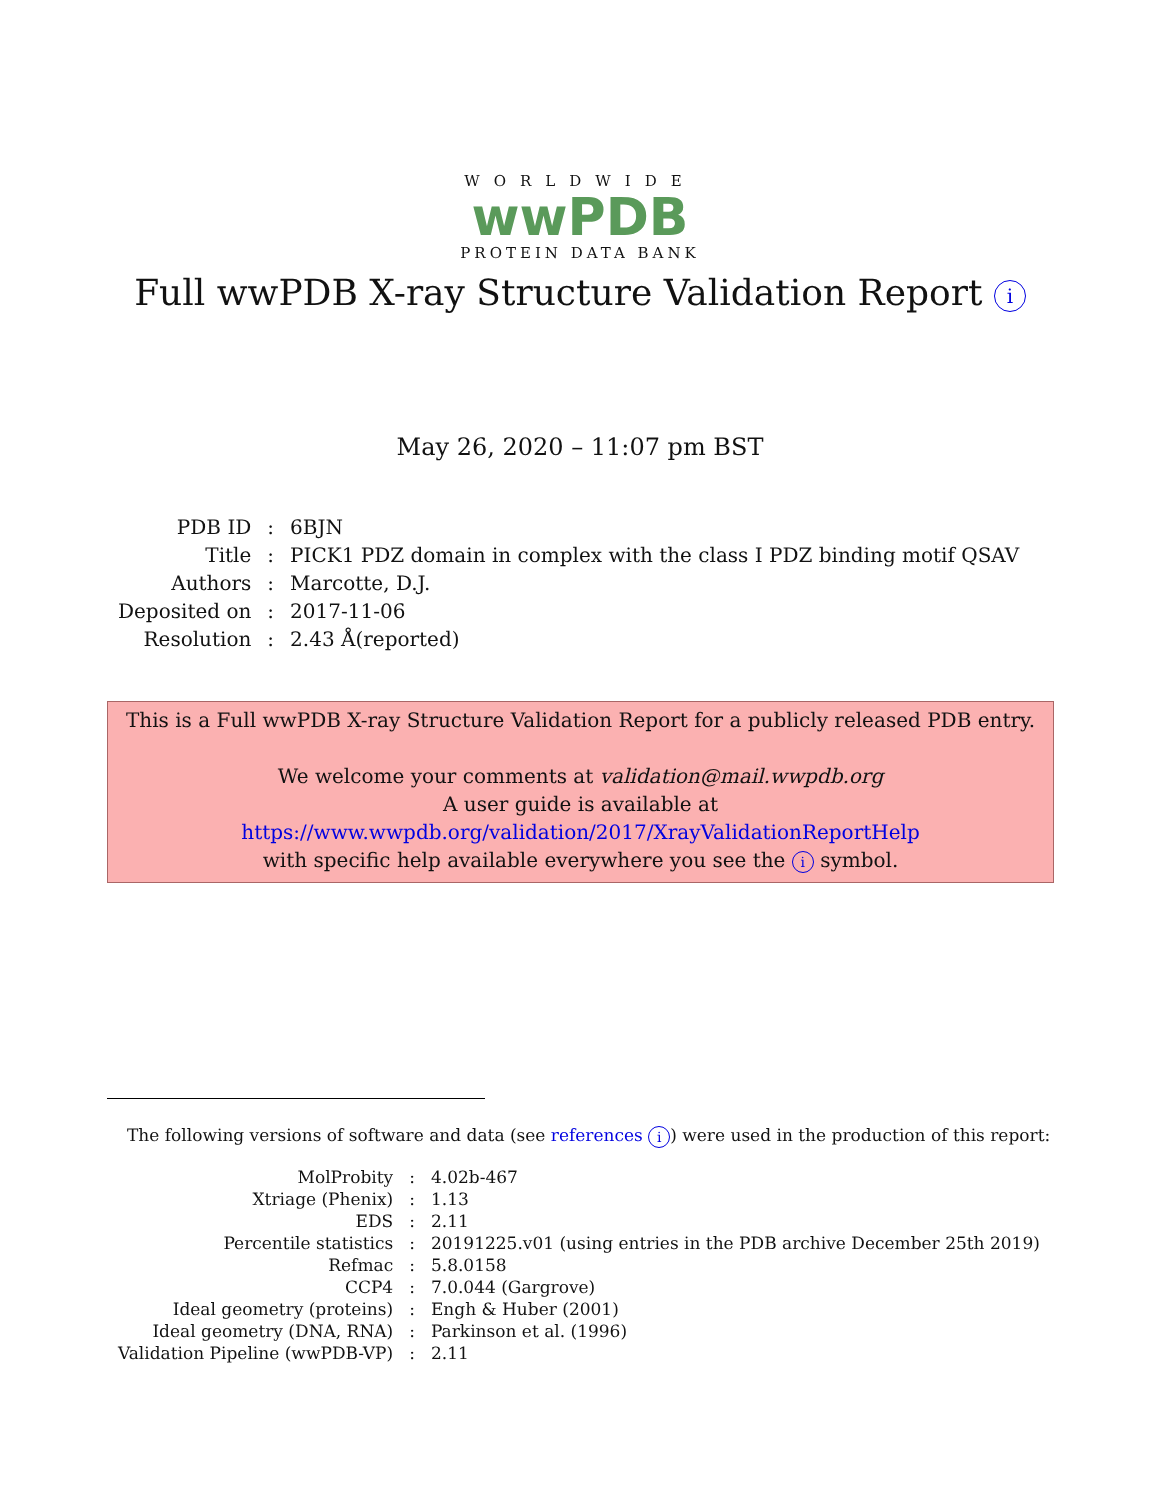WORLDWIDE
wwPDB
PROTEIN DATA BANK
Full wwPDB X-ray Structure Validation Report i
May 26, 2020 – 11:07 pm BST
| PDB ID | : | 6BJN |
| Title | : | PICK1 PDZ domain in complex with the class I PDZ binding motif QSAV |
| Authors | : | Marcotte, D.J. |
| Deposited on | : | 2017-11-06 |
| Resolution | : | 2.43 Å(reported) |
This is a Full wwPDB X-ray Structure Validation Report for a publicly released PDB entry.
We welcome your comments at validation@mail.wwpdb.org
A user guide is available at
https://www.wwpdb.org/validation/2017/XrayValidationReportHelp
with specific help available everywhere you see the i symbol.
The following versions of software and data (see references i) were used in the production of this report:
| MolProbity | : | 4.02b-467 |
| Xtriage (Phenix) | : | 1.13 |
| EDS | : | 2.11 |
| Percentile statistics | : | 20191225.v01 (using entries in the PDB archive December 25th 2019) |
| Refmac | : | 5.8.0158 |
| CCP4 | : | 7.0.044 (Gargrove) |
| Ideal geometry (proteins) | : | Engh & Huber (2001) |
| Ideal geometry (DNA, RNA) | : | Parkinson et al. (1996) |
| Validation Pipeline (wwPDB-VP) | : | 2.11 |